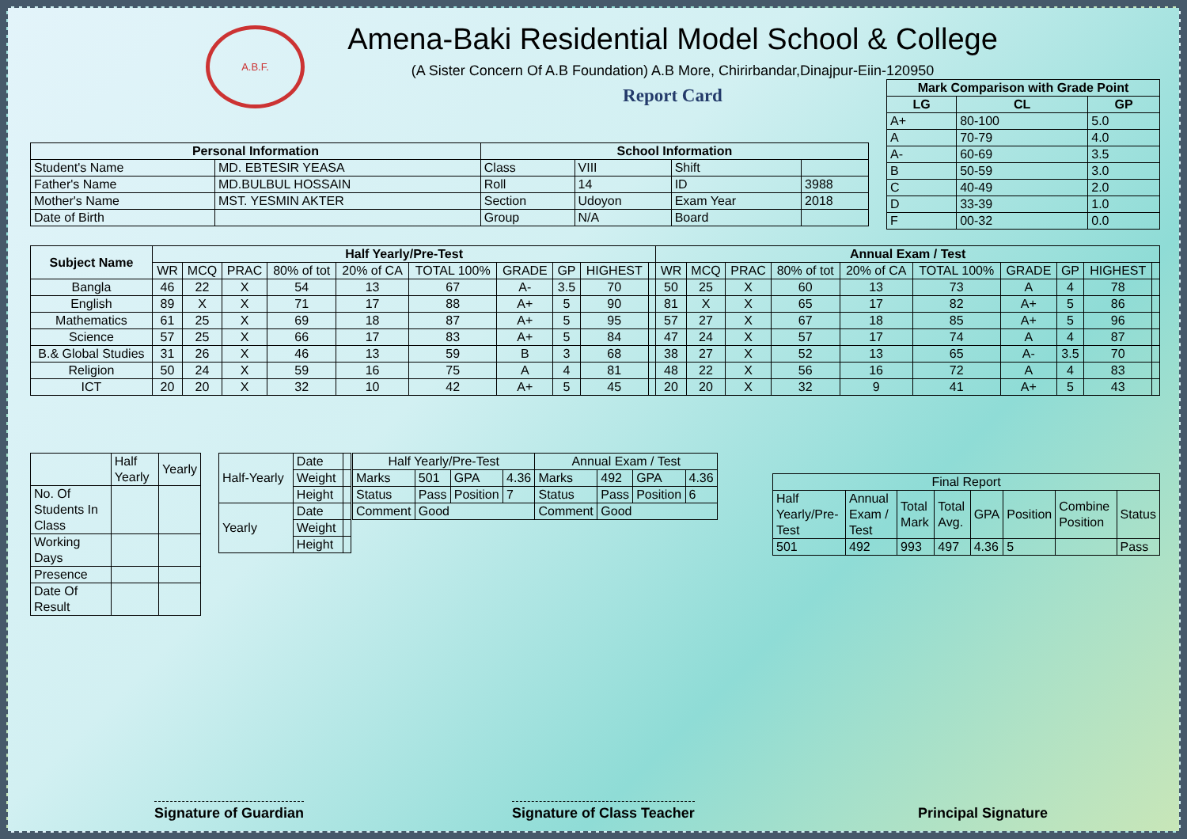A.B.F.
Amena-Baki Residential Model School & College
(A Sister Concern Of A.B Foundation) A.B More, Chirirbandar,Dinajpur-Eiin-120950
Report Card
| Mark Comparison with Grade Point | | |
| --- | --- | --- |
| LG | CL | GP |
| A+ | 80-100 | 5.0 |
| A | 70-79 | 4.0 |
| A- | 60-69 | 3.5 |
| B | 50-59 | 3.0 |
| C | 40-49 | 2.0 |
| D | 33-39 | 1.0 |
| F | 00-32 | 0.0 |
| Personal Information | | School Information | | | |
| --- | --- | --- | --- | --- | --- |
| Student's Name | MD. EBTESIR YEASA | Class | VIII | Shift | |
| Father's Name | MD.BULBUL HOSSAIN | Roll | 14 | ID | 3988 |
| Mother's Name | MST. YESMIN AKTER | Section | Udoyon | Exam Year | 2018 |
| Date of Birth | | Group | N/A | Board | |
| Subject Name | Half Yearly/Pre-Test | | | | | | | | | | Annual Exam / Test | | | | | | | | | |
| --- | --- | --- | --- | --- | --- | --- | --- | --- | --- | --- | --- | --- | --- | --- | --- | --- | --- | --- | --- | --- |
| | WR | MCQ | PRAC | 80% of tot | 20% of CA | TOTAL 100% | GRADE | GP | HIGHEST | | WR | MCQ | PRAC | 80% of tot | 20% of CA | TOTAL 100% | GRADE | GP | HIGHEST | |
| Bangla | 46 | 22 | X | 54 | 13 | 67 | A- | 3.5 | 70 | | 50 | 25 | X | 60 | 13 | 73 | A | 4 | 78 | |
| English | 89 | X | X | 71 | 17 | 88 | A+ | 5 | 90 | | 81 | X | X | 65 | 17 | 82 | A+ | 5 | 86 | |
| Mathematics | 61 | 25 | X | 69 | 18 | 87 | A+ | 5 | 95 | | 57 | 27 | X | 67 | 18 | 85 | A+ | 5 | 96 | |
| Science | 57 | 25 | X | 66 | 17 | 83 | A+ | 5 | 84 | | 47 | 24 | X | 57 | 17 | 74 | A | 4 | 87 | |
| B.& Global Studies | 31 | 26 | X | 46 | 13 | 59 | B | 3 | 68 | | 38 | 27 | X | 52 | 13 | 65 | A- | 3.5 | 70 | |
| Religion | 50 | 24 | X | 59 | 16 | 75 | A | 4 | 81 | | 48 | 22 | X | 56 | 16 | 72 | A | 4 | 83 | |
| ICT | 20 | 20 | X | 32 | 10 | 42 | A+ | 5 | 45 | | 20 | 20 | X | 32 | 9 | 41 | A+ | 5 | 43 | |
| | Half Yearly | Yearly |
| No. Of Students In Class | | |
| Working Days | | |
| Presence | | |
| Date Of Result | | |
| Half-Yearly | Date | |
| | Weight | |
| | Height | |
| Yearly | Date | |
| | Weight | |
| | Height | |
| Half Yearly/Pre-Test | | | | Annual Exam / Test | | | |
| --- | --- | --- | --- | --- | --- | --- | --- |
| Marks | 501 | GPA | 4.36 | Marks | 492 | GPA | 4.36 |
| Status | Pass | Position | 7 | Status | Pass | Position | 6 |
| Comment | Good | | | Comment | Good | | |
| Final Report | | | | | | | |
| --- | --- | --- | --- | --- | --- | --- | --- |
| Half Yearly/Pre-Test | Annual Exam / Test | Total Mark | Total Avg. | GPA | Position | Combine Position | Status |
| 501 | 492 | 993 | 497 | 4.36 | 5 | | Pass |
Signature of Guardian Signature of Class Teacher Principal Signature